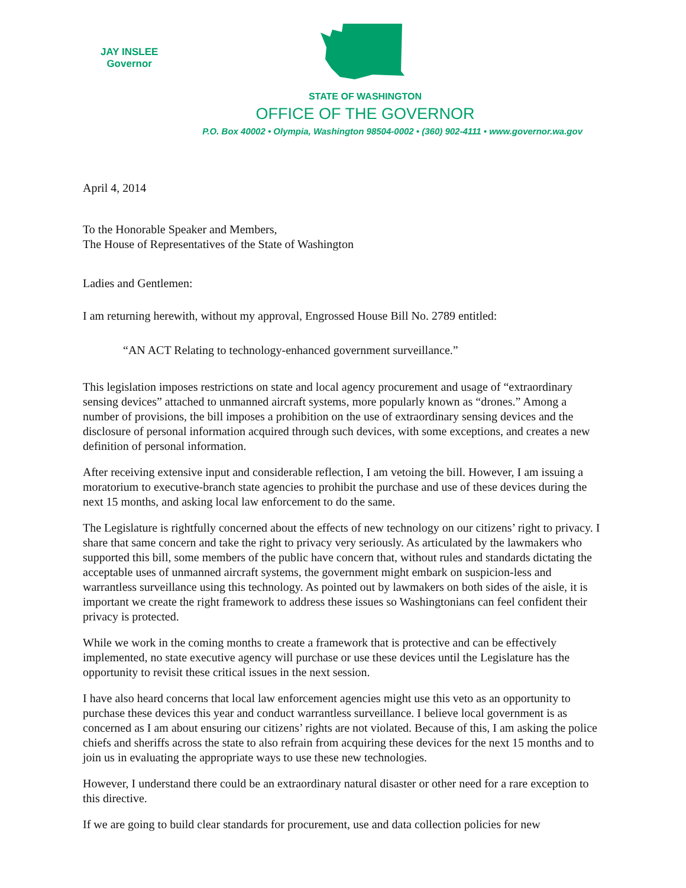JAY INSLEE
Governor
STATE OF WASHINGTON
OFFICE OF THE GOVERNOR
P.O. Box 40002 • Olympia, Washington 98504-0002 • (360) 902-4111 • www.governor.wa.gov
April 4, 2014
To the Honorable Speaker and Members,
The House of Representatives of the State of Washington
Ladies and Gentlemen:
I am returning herewith, without my approval, Engrossed House Bill No. 2789 entitled:
“AN ACT Relating to technology-enhanced government surveillance.”
This legislation imposes restrictions on state and local agency procurement and usage of “extraordinary sensing devices” attached to unmanned aircraft systems, more popularly known as “drones.” Among a number of provisions, the bill imposes a prohibition on the use of extraordinary sensing devices and the disclosure of personal information acquired through such devices, with some exceptions, and creates a new definition of personal information.
After receiving extensive input and considerable reflection, I am vetoing the bill. However, I am issuing a moratorium to executive-branch state agencies to prohibit the purchase and use of these devices during the next 15 months, and asking local law enforcement to do the same.
The Legislature is rightfully concerned about the effects of new technology on our citizens’ right to privacy. I share that same concern and take the right to privacy very seriously. As articulated by the lawmakers who supported this bill, some members of the public have concern that, without rules and standards dictating the acceptable uses of unmanned aircraft systems, the government might embark on suspicion-less and warrantless surveillance using this technology. As pointed out by lawmakers on both sides of the aisle, it is important we create the right framework to address these issues so Washingtonians can feel confident their privacy is protected.
While we work in the coming months to create a framework that is protective and can be effectively implemented, no state executive agency will purchase or use these devices until the Legislature has the opportunity to revisit these critical issues in the next session.
I have also heard concerns that local law enforcement agencies might use this veto as an opportunity to purchase these devices this year and conduct warrantless surveillance. I believe local government is as concerned as I am about ensuring our citizens’ rights are not violated. Because of this, I am asking the police chiefs and sheriffs across the state to also refrain from acquiring these devices for the next 15 months and to join us in evaluating the appropriate ways to use these new technologies.
However, I understand there could be an extraordinary natural disaster or other need for a rare exception to this directive.
If we are going to build clear standards for procurement, use and data collection policies for new